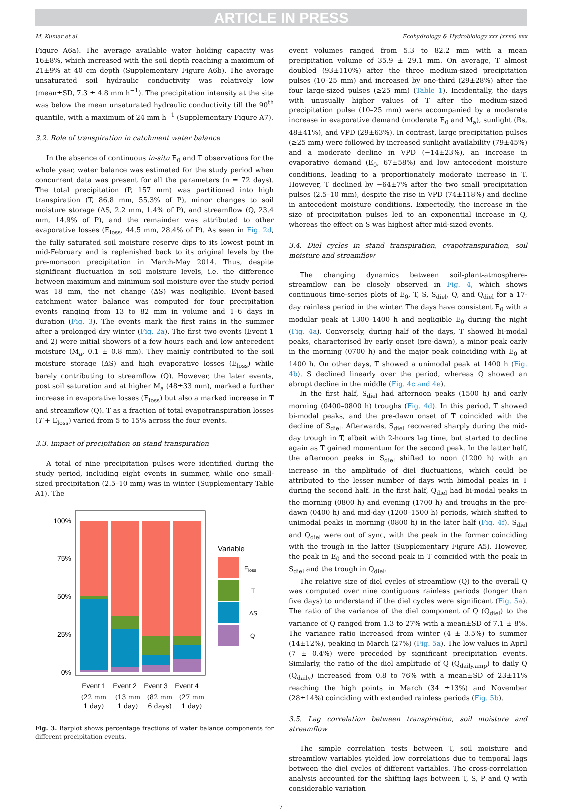ARTICLE IN PRESS
M. Kumar et al. Ecohydrology & Hydrobiology xxx (xxxx) xxx
Figure A6a). The average available water holding capacity was 16±8%, which increased with the soil depth reaching a maximum of 21±9% at 40 cm depth (Supplementary Figure A6b). The average unsaturated soil hydraulic conductivity was relatively low (mean±SD, 7.3 ± 4.8 mm h<sup>−1</sup>). The precipitation intensity at the site was below the mean unsaturated hydraulic conductivity till the 90<sup>th</sup> quantile, with a maximum of 24 mm h<sup>−1</sup> (Supplementary Figure A7).
3.2. Role of transpiration in catchment water balance
In the absence of continuous in-situ E<sub>0</sub> and T observations for the whole year, water balance was estimated for the study period when concurrent data was present for all the parameters (n = 72 days). The total precipitation (P, 157 mm) was partitioned into high transpiration (T, 86.8 mm, 55.3% of P), minor changes to soil moisture storage (ΔS, 2.2 mm, 1.4% of P), and streamflow (Q, 23.4 mm, 14.9% of P), and the remainder was attributed to other evaporative losses (E<sub>loss</sub>, 44.5 mm, 28.4% of P). As seen in Fig. 2d, the fully saturated soil moisture reserve dips to its lowest point in mid-February and is replenished back to its original levels by the pre-monsoon precipitation in March-May 2014. Thus, despite significant fluctuation in soil moisture levels, i.e. the difference between maximum and minimum soil moisture over the study period was 18 mm, the net change (ΔS) was negligible. Event-based catchment water balance was computed for four precipitation events ranging from 13 to 82 mm in volume and 1–6 days in duration (Fig. 3). The events mark the first rains in the summer after a prolonged dry winter (Fig. 2a). The first two events (Event 1 and 2) were initial showers of a few hours each and low antecedent moisture (M<sub>a</sub>, 0.1 ± 0.8 mm). They mainly contributed to the soil moisture storage (ΔS) and high evaporative losses (E<sub>loss</sub>) while barely contributing to streamflow (Q). However, the later events, post soil saturation and at higher M<sub>a</sub> (48±33 mm), marked a further increase in evaporative losses (E<sub>loss</sub>) but also a marked increase in T and streamflow (Q). T as a fraction of total evapotranspiration losses (T + E<sub>loss</sub>) varied from 5 to 15% across the four events.
3.3. Impact of precipitation on stand transpiration
A total of nine precipitation pulses were identified during the study period, including eight events in summer, while one small-sized precipitation (2.5–10 mm) was in winter (Supplementary Table A1). The
100%
75%
50%
25%
0%
Event 1
Event 2
Event 3
Event 4
(22 mm
1 day)
(13 mm
1 day)
(82 mm
6 days)
(27 mm
1 day)
Variable
Eloss
T
ΔS
Q
Fig. 3. Barplot shows percentage fractions of water balance components for different precipitation events.
event volumes ranged from 5.3 to 82.2 mm with a mean precipitation volume of 35.9 ± 29.1 mm. On average, T almost doubled (93±110%) after the three medium-sized precipitation pulses (10–25 mm) and increased by one-third (29±28%) after the four large-sized pulses (≥25 mm) (Table 1). Incidentally, the days with unusually higher values of T after the medium-sized precipitation pulse (10–25 mm) were accompanied by a moderate increase in evaporative demand (moderate E<sub>0</sub> and M<sub>a</sub>), sunlight (Rs, 48±41%), and VPD (29±63%). In contrast, large precipitation pulses (≥25 mm) were followed by increased sunlight availability (79±45%) and a moderate decline in VPD (−14±23%), an increase in evaporative demand (E<sub>0</sub>, 67±58%) and low antecedent moisture conditions, leading to a proportionately moderate increase in T. However, T declined by −64±7% after the two small precipitation pulses (2.5–10 mm), despite the rise in VPD (74±118%) and decline in antecedent moisture conditions. Expectedly, the increase in the size of precipitation pulses led to an exponential increase in Q, whereas the effect on S was highest after mid-sized events.
3.4. Diel cycles in stand transpiration, evapotranspiration, soil moisture and streamflow
The changing dynamics between soil-plant-atmosphere-streamflow can be closely observed in Fig. 4, which shows continuous time-series plots of E<sub>0</sub>, T, S, S<sub>diel</sub>, Q, and Q<sub>diel</sub> for a 17-day rainless period in the winter. The days have consistent E<sub>0</sub> with a modular peak at 1300–1400 h and negligible E<sub>0</sub> during the night (Fig. 4a). Conversely, during half of the days, T showed bi-modal peaks, characterised by early onset (pre-dawn), a minor peak early in the morning (0700 h) and the major peak coinciding with E<sub>0</sub> at 1400 h. On other days, T showed a unimodal peak at 1400 h (Fig. 4b). S declined linearly over the period, whereas Q showed an abrupt decline in the middle (Fig. 4c and 4e).
In the first half, S<sub>diel</sub> had afternoon peaks (1500 h) and early morning (0400–0800 h) troughs (Fig. 4d). In this period, T showed bi-modal peaks, and the pre-dawn onset of T coincided with the decline of S<sub>diel</sub>. Afterwards, S<sub>diel</sub> recovered sharply during the mid-day trough in T, albeit with 2-hours lag time, but started to decline again as T gained momentum for the second peak. In the latter half, the afternoon peaks in S<sub>diel</sub> shifted to noon (1200 h) with an increase in the amplitude of diel fluctuations, which could be attributed to the lesser number of days with bimodal peaks in T during the second half. In the first half, Q<sub>diel</sub> had bi-modal peaks in the morning (0800 h) and evening (1700 h) and troughs in the pre-dawn (0400 h) and mid-day (1200–1500 h) periods, which shifted to unimodal peaks in morning (0800 h) in the later half (Fig. 4f). S<sub>diel</sub> and Q<sub>diel</sub> were out of sync, with the peak in the former coinciding with the trough in the latter (Supplementary Figure A5). However, the peak in E<sub>0</sub> and the second peak in T coincided with the peak in S<sub>diel</sub> and the trough in Q<sub>diel</sub>.
The relative size of diel cycles of streamflow (Q) to the overall Q was computed over nine contiguous rainless periods (longer than five days) to understand if the diel cycles were significant (Fig. 5a). The ratio of the variance of the diel component of Q (Q<sub>diel</sub>) to the variance of Q ranged from 1.3 to 27% with a mean±SD of 7.1 ± 8%. The variance ratio increased from winter (4 ± 3.5%) to summer (14±12%), peaking in March (27%) (Fig. 5a). The low values in April (7 ± 0.4%) were preceded by significant precipitation events. Similarly, the ratio of the diel amplitude of Q (Q<sub>daily.amp</sub>) to daily Q (Q<sub>daily</sub>) increased from 0.8 to 76% with a mean±SD of 23±11% reaching the high points in March (34 ±13%) and November (28±14%) coinciding with extended rainless periods (Fig. 5b).
3.5. Lag correlation between transpiration, soil moisture and streamflow
The simple correlation tests between T, soil moisture and streamflow variables yielded low correlations due to temporal lags between the diel cycles of different variables. The cross-correlation analysis accounted for the shifting lags between T, S, P and Q with considerable variation
7